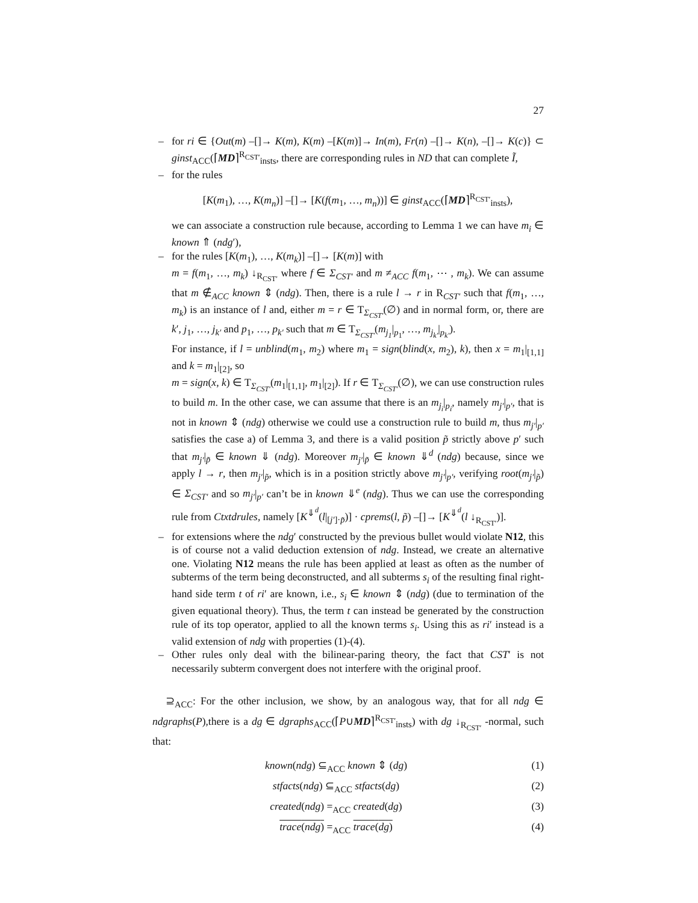27
– for ri ∈ {Out(m) –[]→ K(m), K(m) –[K(m)]→ In(m), Fr(n) –[]→ K(n), –[]→ K(c)} ⊂ ginst<sub>ACC</sub>(⌈MD⌉<sup>R<sub>CST′</sub></sup><sub>insts</sub>, there are corresponding rules in ND that can complete Ĩ,
– for the rules
[K(m<sub>1</sub>), …, K(m<sub>n</sub>)] –[]→ [K(f(m<sub>1</sub>, …, m<sub>n</sub>))] ∈ ginst<sub>ACC</sub>(⌈MD⌉<sup>R<sub>CST′</sub></sup><sub>insts</sub>),
we can associate a construction rule because, according to Lemma 1 we can have m<sub>i</sub> ∈ known ⇑ (ndg′),
– for the rules [K(m<sub>1</sub>), …, K(m<sub>k</sub>)] –[]→ [K(m)] with
m = f(m<sub>1</sub>, …, m<sub>k</sub>) ↓<sub>R<sub>CST′</sub></sub> where f ∈ Σ<sub>CST′</sub> and m ≠<sub>ACC</sub> f(m<sub>1</sub>, ⋯ , m<sub>k</sub>). We can assume that m ∉<sub>ACC</sub> known ⇕ (ndg). Then, there is a rule l → r in R<sub>CST′</sub> such that f(m<sub>1</sub>, …, m<sub>k</sub>) is an instance of l and, either m = r ∈ T<sub>Σ<sub>CST′</sub></sub>(∅) and in normal form, or, there are k′, j<sub>1</sub>, …, j<sub>k′</sub> and p<sub>1</sub>, …, p<sub>k′</sub> such that m ∈ T<sub>Σ<sub>CST′</sub></sub>(m<sub>j<sub>1</sub></sub>|<sub>p<sub>1</sub></sub>, …, m<sub>j<sub>k′</sub></sub>|<sub>p<sub>k′</sub></sub>).
For instance, if l = unblind(m<sub>1</sub>, m<sub>2</sub>) where m<sub>1</sub> = sign(blind(x, m<sub>2</sub>), k), then x = m<sub>1</sub>|<sub>[1,1]</sub> and k = m<sub>1</sub>|<sub>[2]</sub>, so
m = sign(x, k) ∈ T<sub>Σ<sub>CST′</sub></sub>(m<sub>1</sub>|<sub>[1,1]</sub>, m<sub>1</sub>|<sub>[2]</sub>). If r ∈ T<sub>Σ<sub>CST′</sub></sub>(∅), we can use construction rules to build m. In the other case, we can assume that there is an m<sub>j<sub>i</sub></sub>|<sub>p<sub>i</sub></sub>, namely m<sub>j′</sub>|<sub>p′</sub>, that is not in known ⇕ (ndg) otherwise we could use a construction rule to build m, thus m<sub>j′</sub>|<sub>p′</sub> satisfies the case a) of Lemma 3, and there is a valid position p̃ strictly above p′ such that m<sub>j′</sub>|<sub>p̃</sub> ∈ known ⇓ (ndg). Moreover m<sub>j′</sub>|<sub>p̃</sub> ∈ known ⇓<sup>d</sup> (ndg) because, since we apply l → r, then m<sub>j′</sub>|<sub>p̃</sub>, which is in a position strictly above m<sub>j′</sub>|<sub>p′</sub>, verifying root(m<sub>j′</sub>|<sub>p̃</sub>) ∈ Σ<sub>CST′</sub> and so m<sub>j′</sub>|<sub>p′</sub> can’t be in known ⇓<sup>e</sup> (ndg). Thus we can use the corresponding rule from Ctxtdrules, namely [K<sup>⇓<sup>d</sup></sup>(l|<sub>[j′]·p̃</sub>)] · cprems(l, p̃) –[]→ [K<sup>⇓<sup>d</sup></sup>(l ↓<sub>R<sub>CST′</sub></sub>)].
– for extensions where the ndg′ constructed by the previous bullet would violate N12, this is of course not a valid deduction extension of ndg. Instead, we create an alternative one. Violating N12 means the rule has been applied at least as often as the number of subterms of the term being deconstructed, and all subterms s<sub>i</sub> of the resulting final right-hand side term t of ri′ are known, i.e., s<sub>i</sub> ∈ known ⇕ (ndg) (due to termination of the given equational theory). Thus, the term t can instead be generated by the construction rule of its top operator, applied to all the known terms s<sub>i</sub>. Using this as ri′ instead is a valid extension of ndg with properties (1)-(4).
– Other rules only deal with the bilinear-paring theory, the fact that CST′ is not necessarily subterm convergent does not interfere with the original proof.
⊇<sub>ACC</sub>: For the other inclusion, we show, by an analogous way, that for all ndg ∈ ndgraphs(P),there is a dg ∈ dgraphs<sub>ACC</sub>(⌈P∪MD⌉<sup>R<sub>CST′</sub></sup><sub>insts</sub>) with dg ↓<sub>R<sub>CST′</sub></sub> -normal, such that:
known(ndg) ⊆<sub>ACC</sub> known ⇕ (dg)
(1)
stfacts(ndg) ⊆<sub>ACC</sub> stfacts(dg)
(2)
created(ndg) =<sub>ACC</sub> created(dg)
(3)
trace(ndg) =<sub>ACC</sub> trace(dg)
(4)